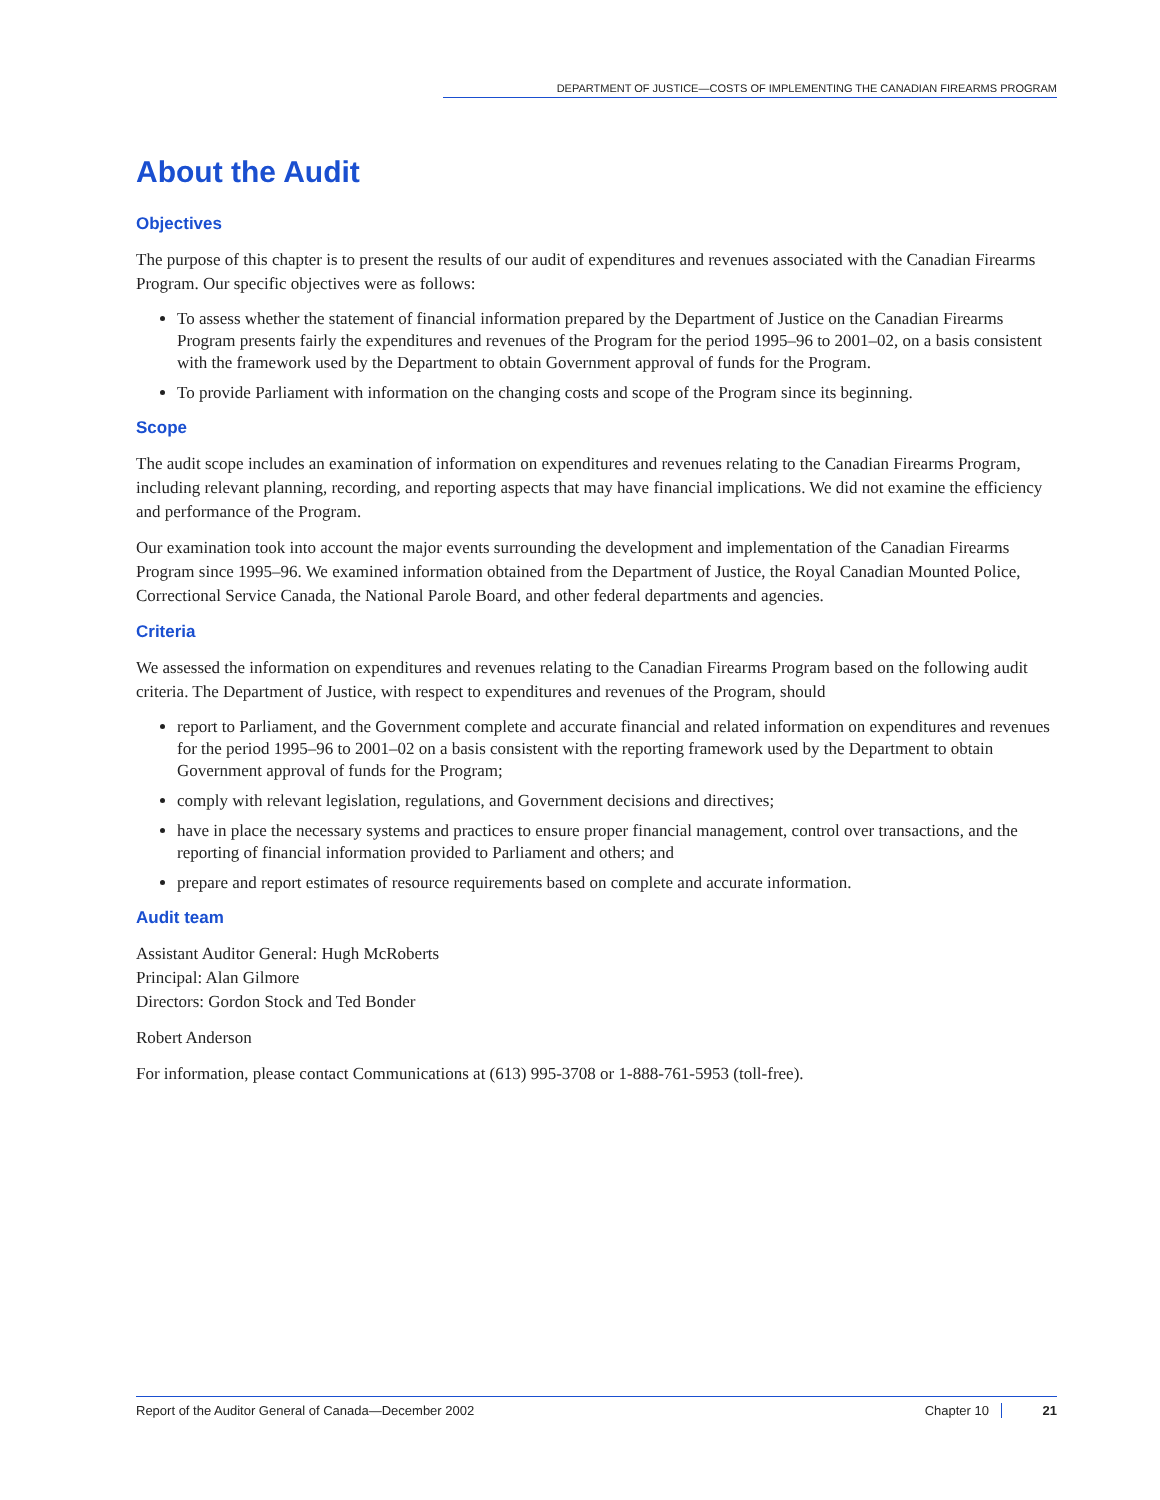DEPARTMENT OF JUSTICE—COSTS OF IMPLEMENTING THE CANADIAN FIREARMS PROGRAM
About the Audit
Objectives
The purpose of this chapter is to present the results of our audit of expenditures and revenues associated with the Canadian Firearms Program. Our specific objectives were as follows:
To assess whether the statement of financial information prepared by the Department of Justice on the Canadian Firearms Program presents fairly the expenditures and revenues of the Program for the period 1995–96 to 2001–02, on a basis consistent with the framework used by the Department to obtain Government approval of funds for the Program.
To provide Parliament with information on the changing costs and scope of the Program since its beginning.
Scope
The audit scope includes an examination of information on expenditures and revenues relating to the Canadian Firearms Program, including relevant planning, recording, and reporting aspects that may have financial implications. We did not examine the efficiency and performance of the Program.
Our examination took into account the major events surrounding the development and implementation of the Canadian Firearms Program since 1995–96. We examined information obtained from the Department of Justice, the Royal Canadian Mounted Police, Correctional Service Canada, the National Parole Board, and other federal departments and agencies.
Criteria
We assessed the information on expenditures and revenues relating to the Canadian Firearms Program based on the following audit criteria. The Department of Justice, with respect to expenditures and revenues of the Program, should
report to Parliament, and the Government complete and accurate financial and related information on expenditures and revenues for the period 1995–96 to 2001–02 on a basis consistent with the reporting framework used by the Department to obtain Government approval of funds for the Program;
comply with relevant legislation, regulations, and Government decisions and directives;
have in place the necessary systems and practices to ensure proper financial management, control over transactions, and the reporting of financial information provided to Parliament and others; and
prepare and report estimates of resource requirements based on complete and accurate information.
Audit team
Assistant Auditor General: Hugh McRoberts
Principal: Alan Gilmore
Directors: Gordon Stock and Ted Bonder
Robert Anderson
For information, please contact Communications at (613) 995-3708 or 1-888-761-5953 (toll-free).
Report of the Auditor General of Canada—December 2002 Chapter 10 21